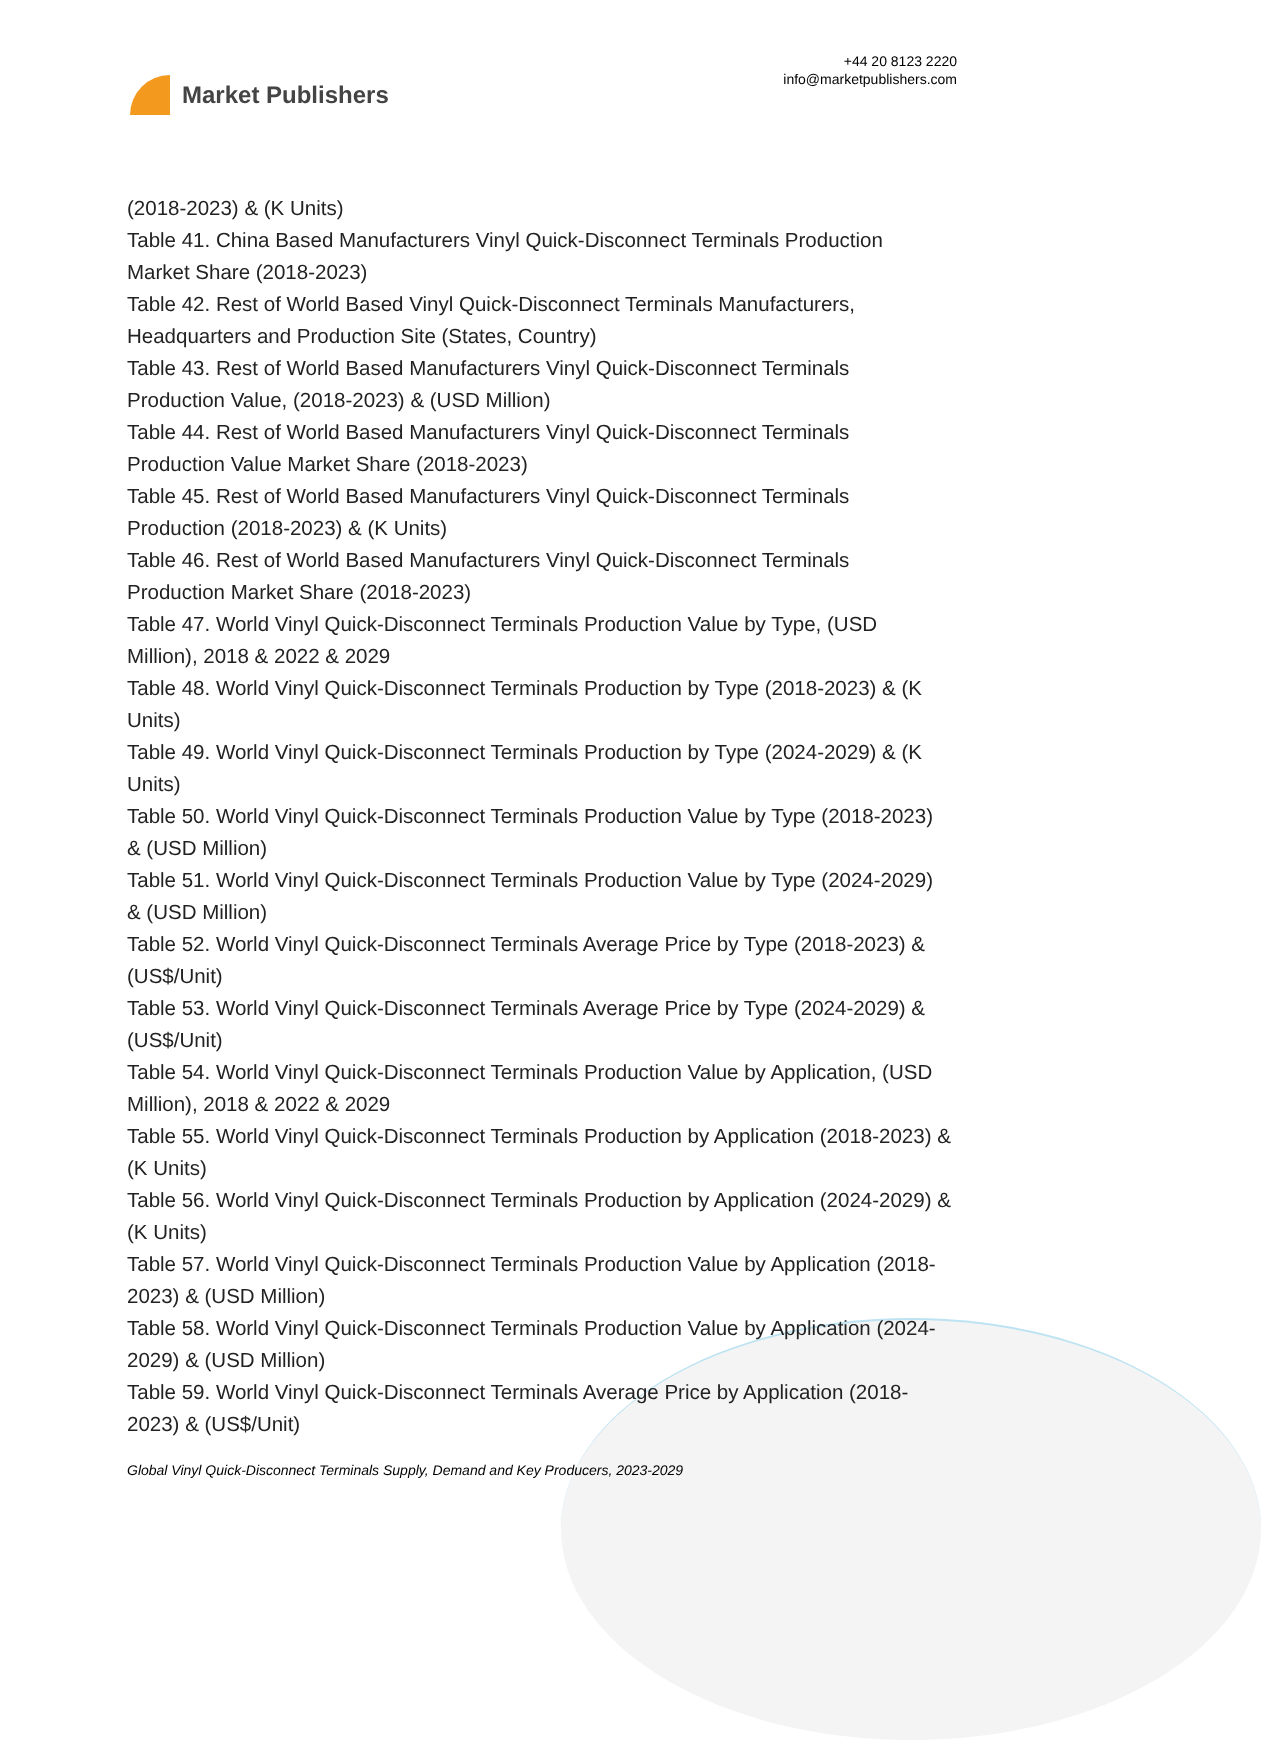Market Publishers
+44 20 8123 2220
info@marketpublishers.com
(2018-2023) & (K Units)
Table 41. China Based Manufacturers Vinyl Quick-Disconnect Terminals Production Market Share (2018-2023)
Table 42. Rest of World Based Vinyl Quick-Disconnect Terminals Manufacturers, Headquarters and Production Site (States, Country)
Table 43. Rest of World Based Manufacturers Vinyl Quick-Disconnect Terminals Production Value, (2018-2023) & (USD Million)
Table 44. Rest of World Based Manufacturers Vinyl Quick-Disconnect Terminals Production Value Market Share (2018-2023)
Table 45. Rest of World Based Manufacturers Vinyl Quick-Disconnect Terminals Production (2018-2023) & (K Units)
Table 46. Rest of World Based Manufacturers Vinyl Quick-Disconnect Terminals Production Market Share (2018-2023)
Table 47. World Vinyl Quick-Disconnect Terminals Production Value by Type, (USD Million), 2018 & 2022 & 2029
Table 48. World Vinyl Quick-Disconnect Terminals Production by Type (2018-2023) & (K Units)
Table 49. World Vinyl Quick-Disconnect Terminals Production by Type (2024-2029) & (K Units)
Table 50. World Vinyl Quick-Disconnect Terminals Production Value by Type (2018-2023) & (USD Million)
Table 51. World Vinyl Quick-Disconnect Terminals Production Value by Type (2024-2029) & (USD Million)
Table 52. World Vinyl Quick-Disconnect Terminals Average Price by Type (2018-2023) & (US$/Unit)
Table 53. World Vinyl Quick-Disconnect Terminals Average Price by Type (2024-2029) & (US$/Unit)
Table 54. World Vinyl Quick-Disconnect Terminals Production Value by Application, (USD Million), 2018 & 2022 & 2029
Table 55. World Vinyl Quick-Disconnect Terminals Production by Application (2018-2023) & (K Units)
Table 56. World Vinyl Quick-Disconnect Terminals Production by Application (2024-2029) & (K Units)
Table 57. World Vinyl Quick-Disconnect Terminals Production Value by Application (2018-2023) & (USD Million)
Table 58. World Vinyl Quick-Disconnect Terminals Production Value by Application (2024-2029) & (USD Million)
Table 59. World Vinyl Quick-Disconnect Terminals Average Price by Application (2018-2023) & (US$/Unit)
Global Vinyl Quick-Disconnect Terminals Supply, Demand and Key Producers, 2023-2029